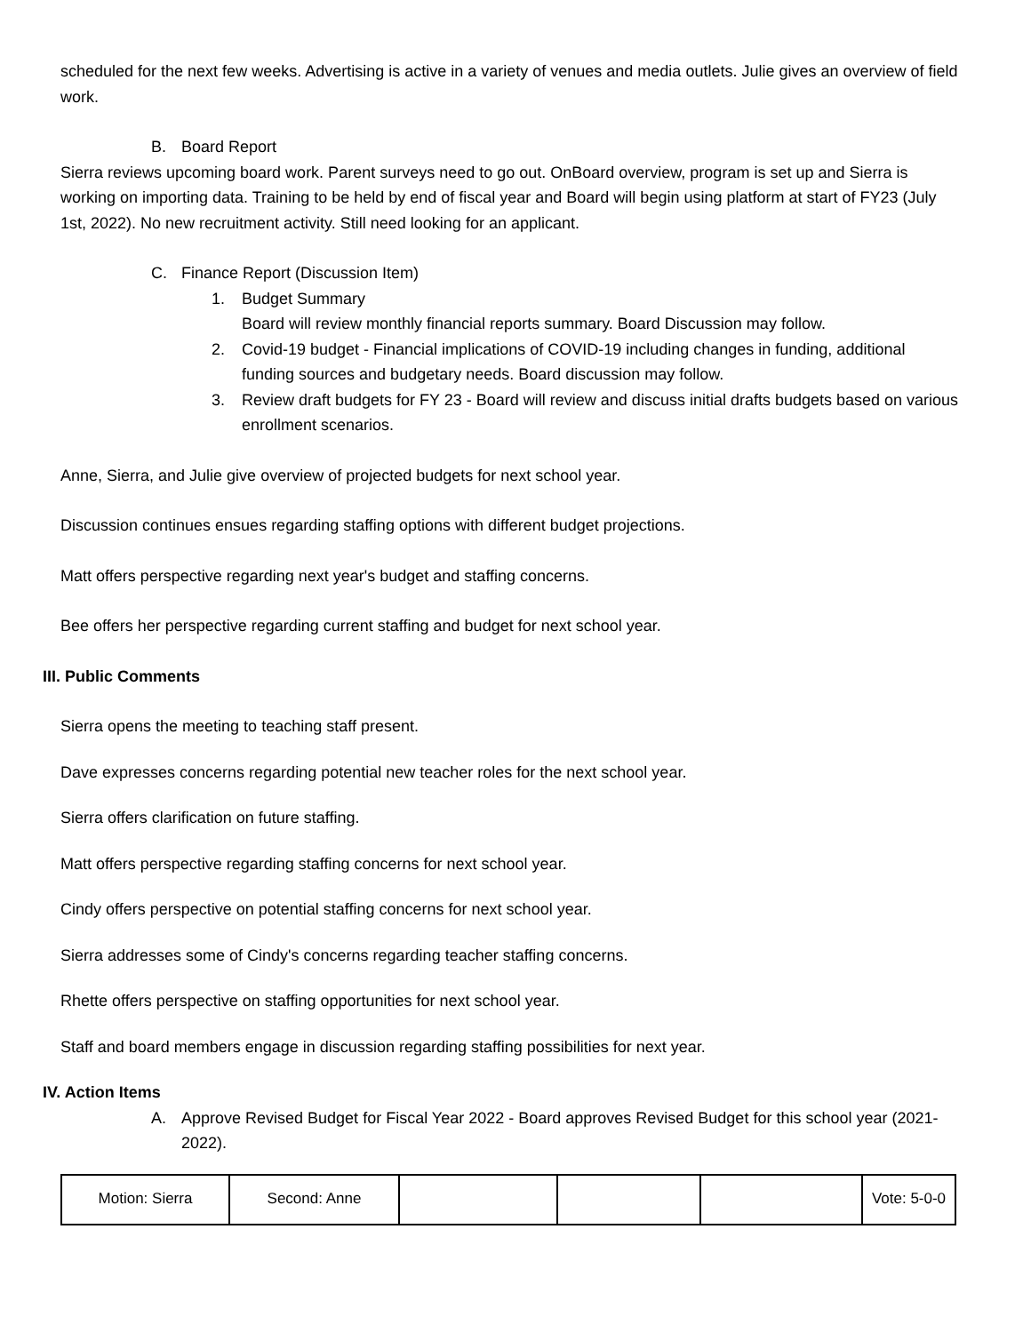scheduled for the next few weeks. Advertising is active in a variety of venues and media outlets. Julie gives an overview of field work.
B. Board Report
Sierra reviews upcoming board work. Parent surveys need to go out. OnBoard overview, program is set up and Sierra is working on importing data. Training to be held by end of fiscal year and Board will begin using platform at start of FY23 (July 1st, 2022). No new recruitment activity. Still need looking for an applicant.
C. Finance Report (Discussion Item)
1. Budget Summary
Board will review monthly financial reports summary. Board Discussion may follow.
2. Covid-19 budget - Financial implications of COVID-19 including changes in funding, additional funding sources and budgetary needs. Board discussion may follow.
3. Review draft budgets for FY 23 - Board will review and discuss initial drafts budgets based on various enrollment scenarios.
Anne, Sierra, and Julie give overview of projected budgets for next school year.
Discussion continues ensues regarding staffing options with different budget projections.
Matt offers perspective regarding next year's budget and staffing concerns.
Bee offers her perspective regarding current staffing and budget for next school year.
III. Public Comments
Sierra opens the meeting to teaching staff present.
Dave expresses concerns regarding potential new teacher roles for the next school year.
Sierra offers clarification on future staffing.
Matt offers perspective regarding staffing concerns for next school year.
Cindy offers perspective on potential staffing concerns for next school year.
Sierra addresses some of Cindy's concerns regarding teacher staffing concerns.
Rhette offers perspective on staffing opportunities for next school year.
Staff and board members engage in discussion regarding staffing possibilities for next year.
IV. Action Items
A. Approve Revised Budget for Fiscal Year 2022 - Board approves Revised Budget for this school year (2021-2022).
| Motion: Sierra | Second: Anne | | | | Vote: 5-0-0 |